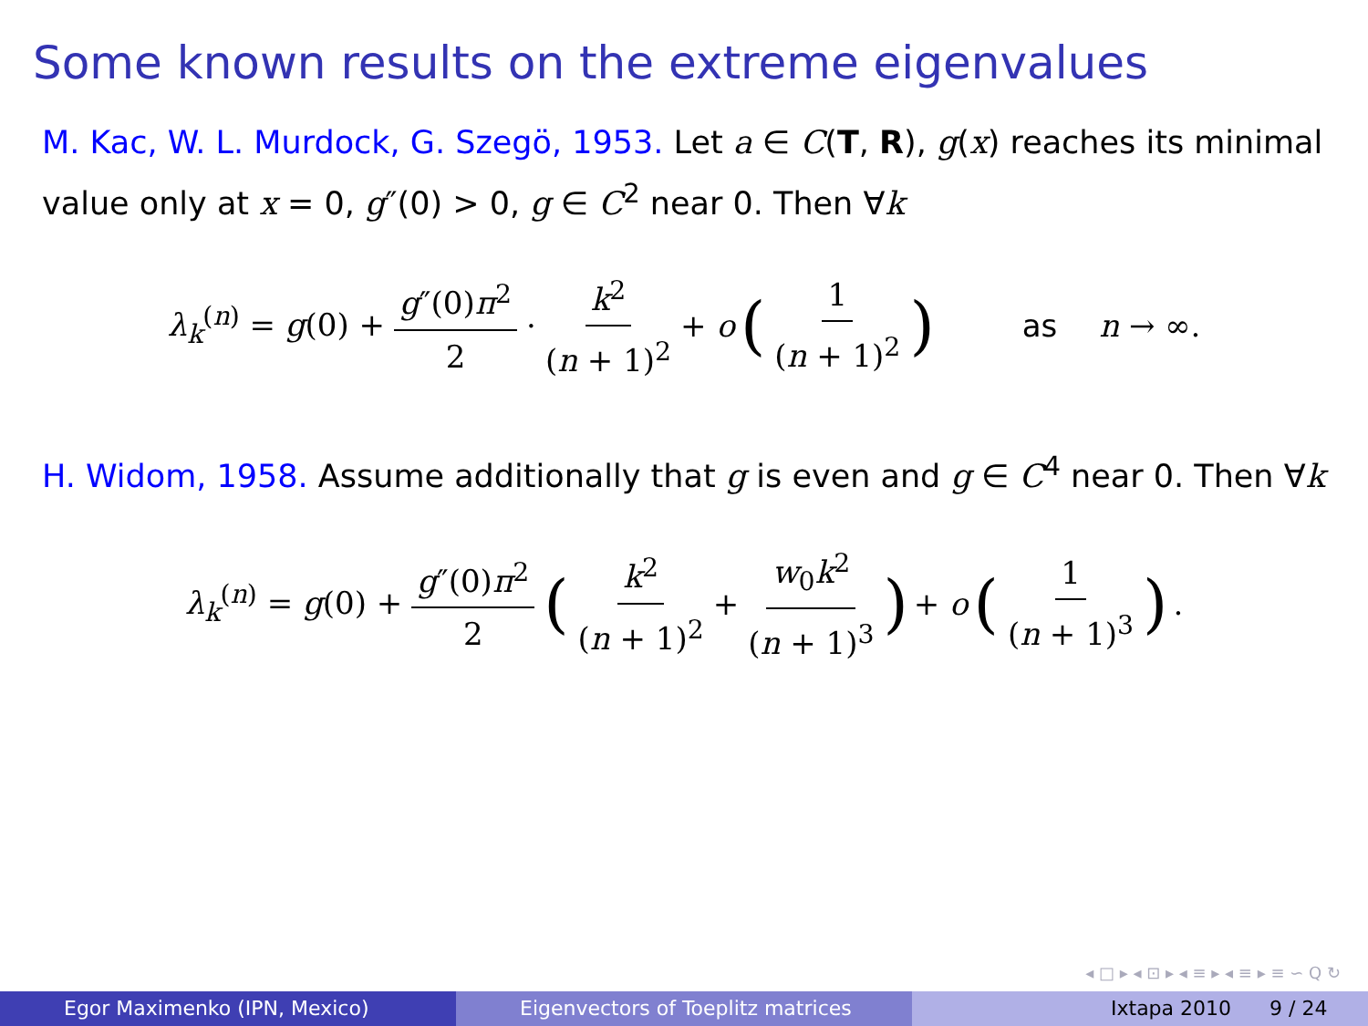Some known results on the extreme eigenvalues
M. Kac, W. L. Murdock, G. Szegö, 1953. Let a ∈ C(T, R), g(x) reaches its minimal value only at x = 0, g″(0) > 0, g ∈ C<sup>2</sup> near 0. Then ∀k
λ<sub>k</sub><sup>(n)</sup> = g(0) + g″(0)π<sup>2</sup> 2 · k<sup>2</sup> (n + 1)<sup>2</sup> + o (1 (n + 1)<sup>2</sup>) as n → ∞.
H. Widom, 1958. Assume additionally that g is even and g ∈ C<sup>4</sup> near 0. Then ∀k
λ<sub>k</sub><sup>(n)</sup> = g(0) + g″(0)π<sup>2</sup> 2 (k<sup>2</sup> (n + 1)<sup>2</sup> + w<sub>0</sub>k<sup>2</sup> (n + 1)<sup>3</sup>) + o (1 (n + 1)<sup>3</sup>).
◂ □ ▸ ◂ ⊡ ▸ ◂ ≡ ▸ ◂ ≡ ▸ ≡ ∽ Q ↻
Egor Maximenko (IPN, Mexico) Eigenvectors of Toeplitz matrices Ixtapa 2010 9 / 24